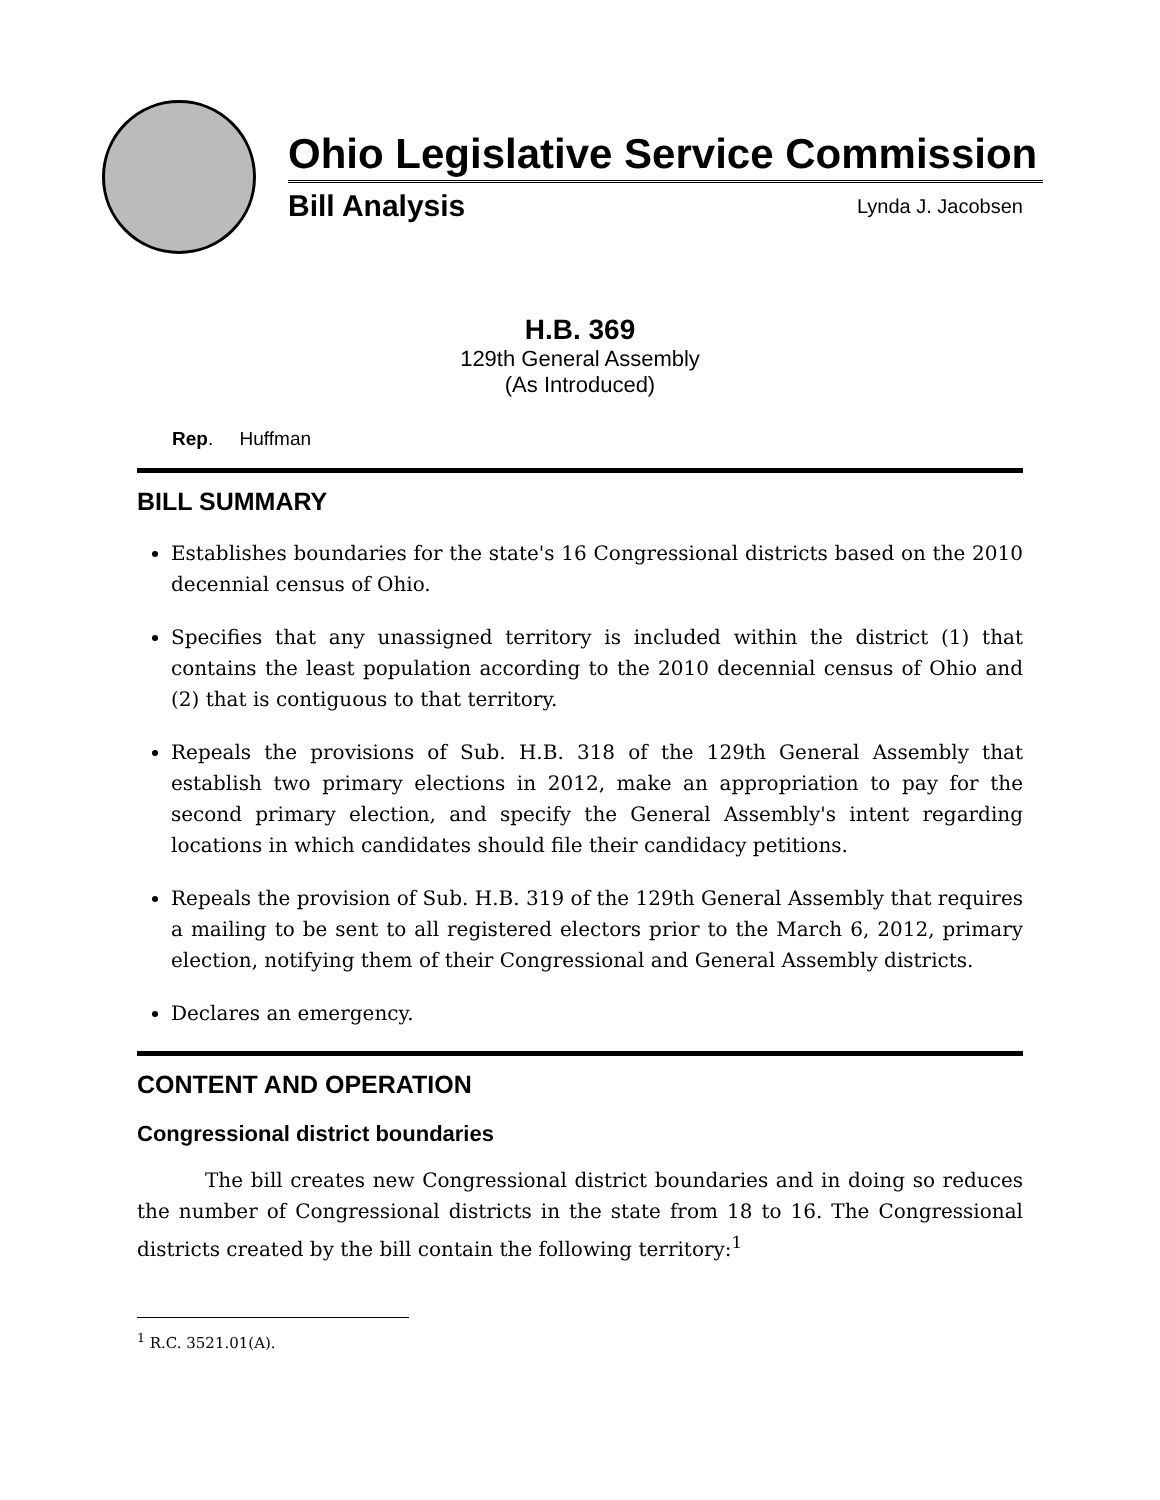Ohio Legislative Service Commission
Bill Analysis Lynda J. Jacobsen
H.B. 369
129th General Assembly
(As Introduced)
Rep. Huffman
BILL SUMMARY
Establishes boundaries for the state's 16 Congressional districts based on the 2010 decennial census of Ohio.
Specifies that any unassigned territory is included within the district (1) that contains the least population according to the 2010 decennial census of Ohio and (2) that is contiguous to that territory.
Repeals the provisions of Sub. H.B. 318 of the 129th General Assembly that establish two primary elections in 2012, make an appropriation to pay for the second primary election, and specify the General Assembly's intent regarding locations in which candidates should file their candidacy petitions.
Repeals the provision of Sub. H.B. 319 of the 129th General Assembly that requires a mailing to be sent to all registered electors prior to the March 6, 2012, primary election, notifying them of their Congressional and General Assembly districts.
Declares an emergency.
CONTENT AND OPERATION
Congressional district boundaries
The bill creates new Congressional district boundaries and in doing so reduces the number of Congressional districts in the state from 18 to 16. The Congressional districts created by the bill contain the following territory:<sup>1</sup>
<sup>1</sup> R.C. 3521.01(A).